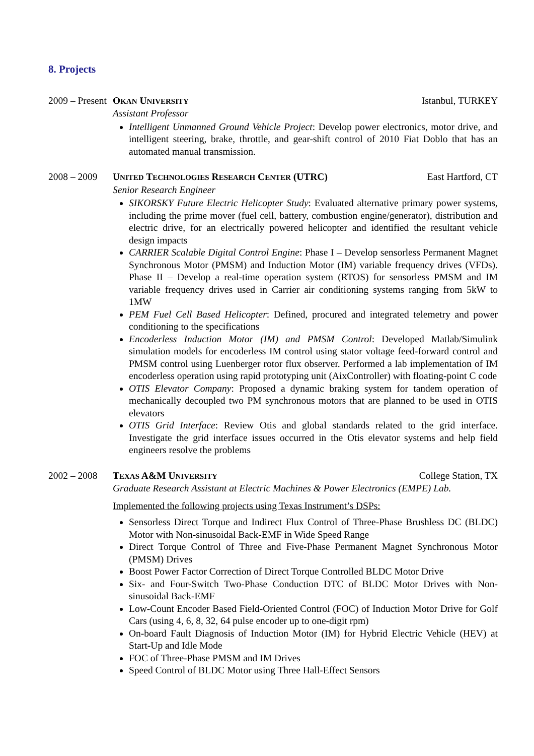8. Projects
2009 – Present
OKAN UNIVERSITY Istanbul, TURKEY
Assistant Professor
Intelligent Unmanned Ground Vehicle Project: Develop power electronics, motor drive, and intelligent steering, brake, throttle, and gear-shift control of 2010 Fiat Doblo that has an automated manual transmission.
2008 – 2009
UNITED TECHNOLOGIES RESEARCH CENTER (UTRC) East Hartford, CT
Senior Research Engineer
SIKORSKY Future Electric Helicopter Study: Evaluated alternative primary power systems, including the prime mover (fuel cell, battery, combustion engine/generator), distribution and electric drive, for an electrically powered helicopter and identified the resultant vehicle design impacts
CARRIER Scalable Digital Control Engine: Phase I – Develop sensorless Permanent Magnet Synchronous Motor (PMSM) and Induction Motor (IM) variable frequency drives (VFDs). Phase II – Develop a real-time operation system (RTOS) for sensorless PMSM and IM variable frequency drives used in Carrier air conditioning systems ranging from 5kW to 1MW
PEM Fuel Cell Based Helicopter: Defined, procured and integrated telemetry and power conditioning to the specifications
Encoderless Induction Motor (IM) and PMSM Control: Developed Matlab/Simulink simulation models for encoderless IM control using stator voltage feed-forward control and PMSM control using Luenberger rotor flux observer. Performed a lab implementation of IM encoderless operation using rapid prototyping unit (AixController) with floating-point C code
OTIS Elevator Company: Proposed a dynamic braking system for tandem operation of mechanically decoupled two PM synchronous motors that are planned to be used in OTIS elevators
OTIS Grid Interface: Review Otis and global standards related to the grid interface. Investigate the grid interface issues occurred in the Otis elevator systems and help field engineers resolve the problems
2002 – 2008
TEXAS A&M UNIVERSITY College Station, TX
Graduate Research Assistant at Electric Machines & Power Electronics (EMPE) Lab.
Implemented the following projects using Texas Instrument’s DSPs:
Sensorless Direct Torque and Indirect Flux Control of Three-Phase Brushless DC (BLDC) Motor with Non-sinusoidal Back-EMF in Wide Speed Range
Direct Torque Control of Three and Five-Phase Permanent Magnet Synchronous Motor (PMSM) Drives
Boost Power Factor Correction of Direct Torque Controlled BLDC Motor Drive
Six- and Four-Switch Two-Phase Conduction DTC of BLDC Motor Drives with Non-sinusoidal Back-EMF
Low-Count Encoder Based Field-Oriented Control (FOC) of Induction Motor Drive for Golf Cars (using 4, 6, 8, 32, 64 pulse encoder up to one-digit rpm)
On-board Fault Diagnosis of Induction Motor (IM) for Hybrid Electric Vehicle (HEV) at Start-Up and Idle Mode
FOC of Three-Phase PMSM and IM Drives
Speed Control of BLDC Motor using Three Hall-Effect Sensors